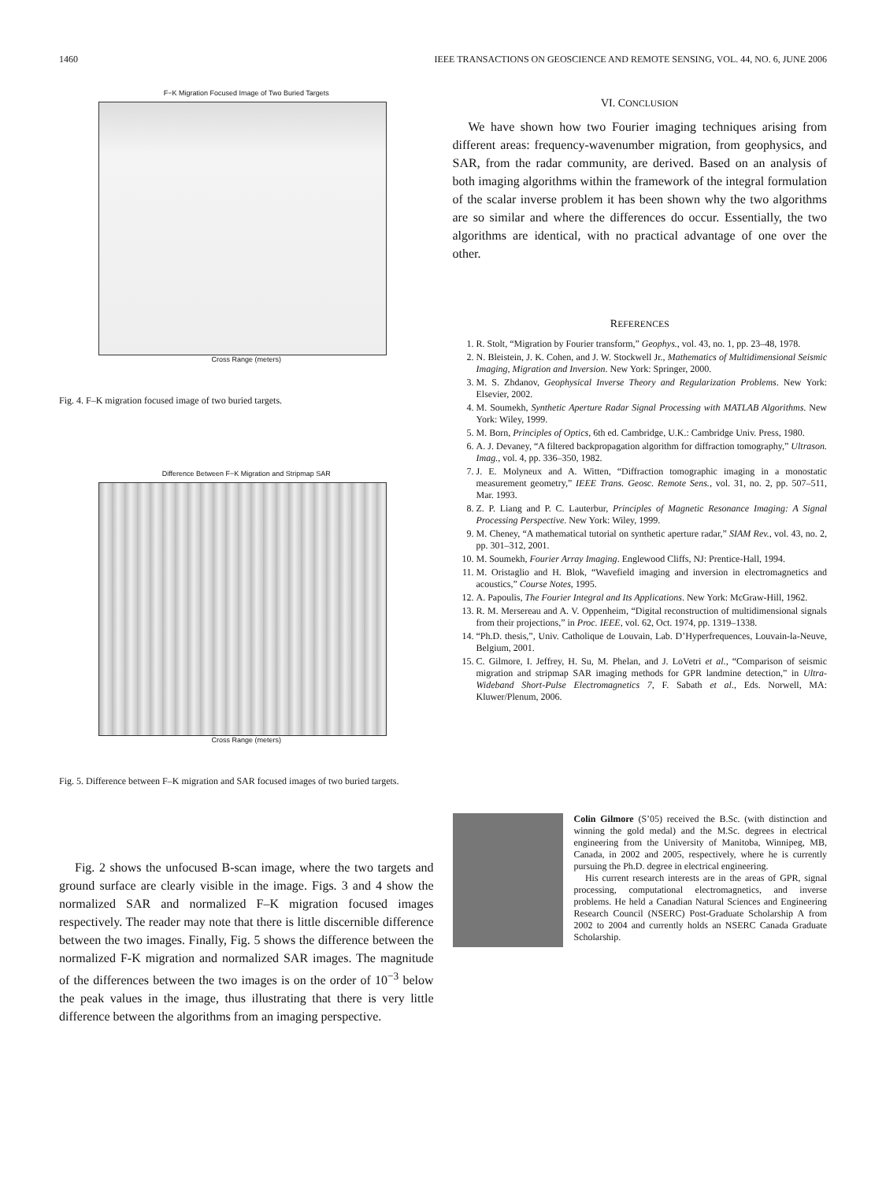1460 IEEE TRANSACTIONS ON GEOSCIENCE AND REMOTE SENSING, VOL. 44, NO. 6, JUNE 2006
F−K Migration Focused Image of Two Buried Targets
Cross Range (meters)
Fig. 4. F–K migration focused image of two buried targets.
Difference Between F−K Migration and Stripmap SAR
Cross Range (meters)
Fig. 5. Difference between F–K migration and SAR focused images of two buried targets.
Fig. 2 shows the unfocused B-scan image, where the two targets and ground surface are clearly visible in the image. Figs. 3 and 4 show the normalized SAR and normalized F–K migration focused images respectively. The reader may note that there is little discernible difference between the two images. Finally, Fig. 5 shows the difference between the normalized F-K migration and normalized SAR images. The magnitude of the differences between the two images is on the order of 10<sup>−3</sup> below the peak values in the image, thus illustrating that there is very little difference between the algorithms from an imaging perspective.
VI. CONCLUSION
We have shown how two Fourier imaging techniques arising from different areas: frequency-wavenumber migration, from geophysics, and SAR, from the radar community, are derived. Based on an analysis of both imaging algorithms within the framework of the integral formulation of the scalar inverse problem it has been shown why the two algorithms are so similar and where the differences do occur. Essentially, the two algorithms are identical, with no practical advantage of one over the other.
REFERENCES
1. R. Stolt, “Migration by Fourier transform,” Geophys., vol. 43, no. 1, pp. 23–48, 1978.
2. N. Bleistein, J. K. Cohen, and J. W. Stockwell Jr., Mathematics of Multidimensional Seismic Imaging, Migration and Inversion. New York: Springer, 2000.
3. M. S. Zhdanov, Geophysical Inverse Theory and Regularization Problems. New York: Elsevier, 2002.
4. M. Soumekh, Synthetic Aperture Radar Signal Processing with MATLAB Algorithms. New York: Wiley, 1999.
5. M. Born, Principles of Optics, 6th ed. Cambridge, U.K.: Cambridge Univ. Press, 1980.
6. A. J. Devaney, “A filtered backpropagation algorithm for diffraction tomography,” Ultrason. Imag., vol. 4, pp. 336–350, 1982.
7. J. E. Molyneux and A. Witten, “Diffraction tomographic imaging in a monostatic measurement geometry,” IEEE Trans. Geosc. Remote Sens., vol. 31, no. 2, pp. 507–511, Mar. 1993.
8. Z. P. Liang and P. C. Lauterbur, Principles of Magnetic Resonance Imaging: A Signal Processing Perspective. New York: Wiley, 1999.
9. M. Cheney, “A mathematical tutorial on synthetic aperture radar,” SIAM Rev., vol. 43, no. 2, pp. 301–312, 2001.
10. M. Soumekh, Fourier Array Imaging. Englewood Cliffs, NJ: Prentice-Hall, 1994.
11. M. Oristaglio and H. Blok, “Wavefield imaging and inversion in electromagnetics and acoustics,” Course Notes, 1995.
12. A. Papoulis, The Fourier Integral and Its Applications. New York: McGraw-Hill, 1962.
13. R. M. Mersereau and A. V. Oppenheim, “Digital reconstruction of multidimensional signals from their projections,” in Proc. IEEE, vol. 62, Oct. 1974, pp. 1319–1338.
14. “Ph.D. thesis,”, Univ. Catholique de Louvain, Lab. D’Hyperfrequences, Louvain-la-Neuve, Belgium, 2001.
15. C. Gilmore, I. Jeffrey, H. Su, M. Phelan, and J. LoVetri et al., “Comparison of seismic migration and stripmap SAR imaging methods for GPR landmine detection,” in Ultra-Wideband Short-Pulse Electromagnetics 7, F. Sabath et al., Eds. Norwell, MA: Kluwer/Plenum, 2006.
Colin Gilmore (S’05) received the B.Sc. (with distinction and winning the gold medal) and the M.Sc. degrees in electrical engineering from the University of Manitoba, Winnipeg, MB, Canada, in 2002 and 2005, respectively, where he is currently pursuing the Ph.D. degree in electrical engineering.
His current research interests are in the areas of GPR, signal processing, computational electromagnetics, and inverse problems. He held a Canadian Natural Sciences and Engineering Research Council (NSERC) Post-Graduate Scholarship A from 2002 to 2004 and currently holds an NSERC Canada Graduate Scholarship.